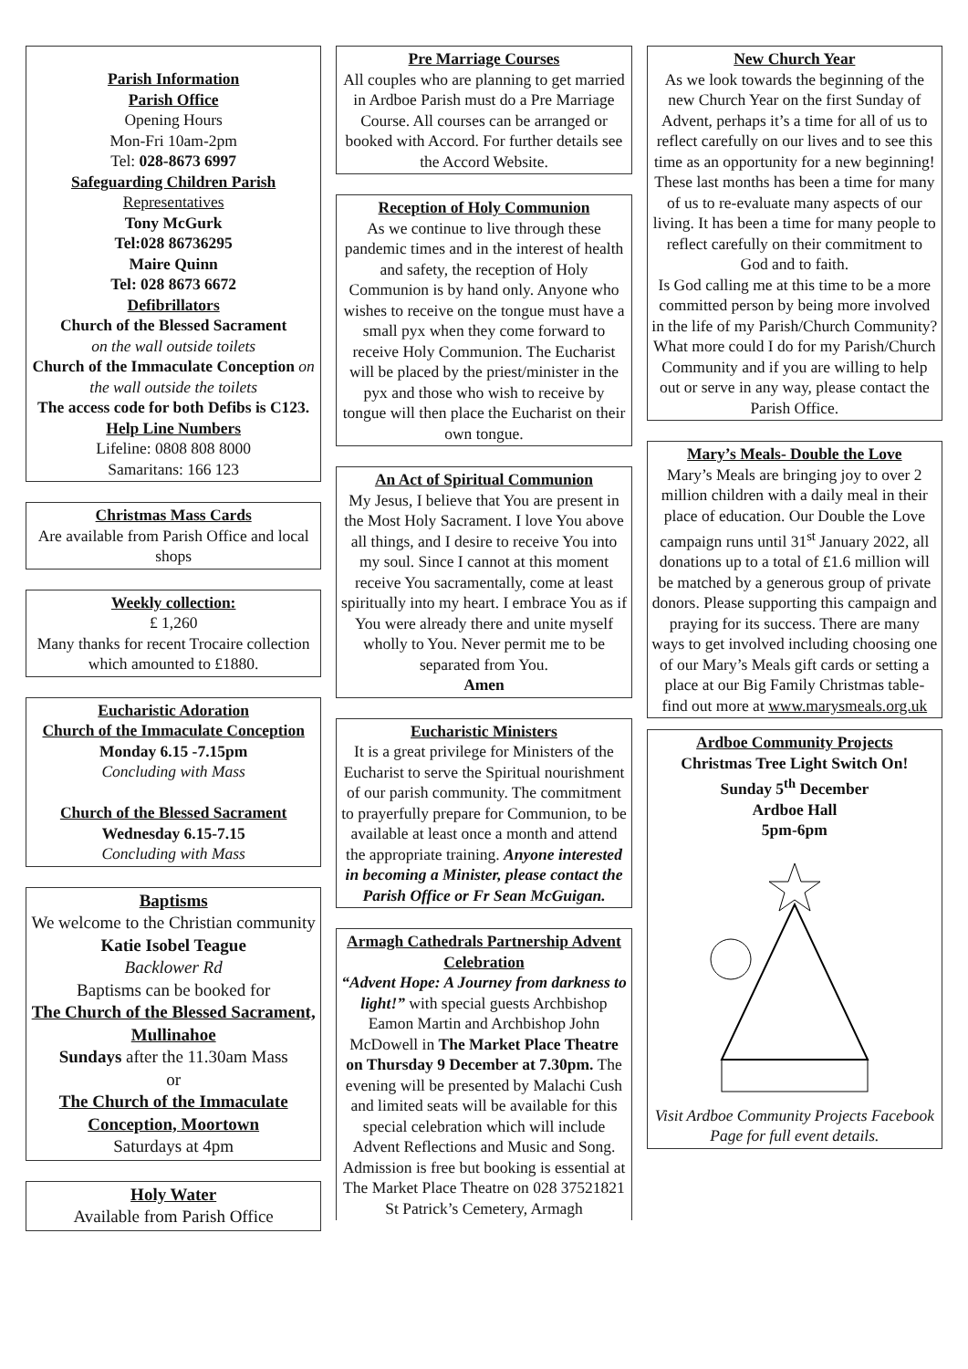Parish Information
Parish Office
Opening Hours
Mon-Fri 10am-2pm
Tel: 028-8673 6997
Safeguarding Children Parish
Representatives
Tony McGurk
Tel:028 86736295
Maire Quinn
Tel: 028 8673 6672
Defibrillators
Church of the Blessed Sacrament
on the wall outside toilets
Church of the Immaculate Conception on the wall outside the toilets
The access code for both Defibs is C123.
Help Line Numbers
Lifeline: 0808 808 8000
Samaritans: 166 123
Christmas Mass Cards
Are available from Parish Office and local shops
Weekly collection:
£ 1,260
Many thanks for recent Trocaire collection which amounted to £1880.
Eucharistic Adoration
Church of the Immaculate Conception
Monday 6.15 -7.15pm
Concluding with Mass
Church of the Blessed Sacrament
Wednesday 6.15-7.15
Concluding with Mass
Baptisms
We welcome to the Christian community
Katie Isobel Teague
Backlower Rd
Baptisms can be booked for
The Church of the Blessed Sacrament, Mullinahoe
Sundays after the 11.30am Mass
or
The Church of the Immaculate Conception, Moortown
Saturdays at 4pm
Holy Water
Available from Parish Office
Pre Marriage Courses
All couples who are planning to get married in Ardboe Parish must do a Pre Marriage Course. All courses can be arranged or booked with Accord. For further details see the Accord Website.
Reception of Holy Communion
As we continue to live through these pandemic times and in the interest of health and safety, the reception of Holy Communion is by hand only. Anyone who wishes to receive on the tongue must have a small pyx when they come forward to receive Holy Communion. The Eucharist will be placed by the priest/minister in the pyx and those who wish to receive by tongue will then place the Eucharist on their own tongue.
An Act of Spiritual Communion
My Jesus, I believe that You are present in the Most Holy Sacrament. I love You above all things, and I desire to receive You into my soul. Since I cannot at this moment receive You sacramentally, come at least spiritually into my heart. I embrace You as if You were already there and unite myself wholly to You. Never permit me to be separated from You.
Amen
Eucharistic Ministers
It is a great privilege for Ministers of the Eucharist to serve the Spiritual nourishment of our parish community. The commitment to prayerfully prepare for Communion, to be available at least once a month and attend the appropriate training. Anyone interested in becoming a Minister, please contact the Parish Office or Fr Sean McGuigan.
Armagh Cathedrals Partnership Advent Celebration
“Advent Hope: A Journey from darkness to light!” with special guests Archbishop Eamon Martin and Archbishop John McDowell in The Market Place Theatre on Thursday 9 December at 7.30pm. The evening will be presented by Malachi Cush and limited seats will be available for this special celebration which will include Advent Reflections and Music and Song. Admission is free but booking is essential at The Market Place Theatre on 028 37521821 St Patrick’s Cemetery, Armagh
New Church Year
As we look towards the beginning of the new Church Year on the first Sunday of Advent, perhaps it’s a time for all of us to reflect carefully on our lives and to see this time as an opportunity for a new beginning! These last months has been a time for many of us to re-evaluate many aspects of our living. It has been a time for many people to reflect carefully on their commitment to God and to faith.
Is God calling me at this time to be a more committed person by being more involved in the life of my Parish/Church Community? What more could I do for my Parish/Church Community and if you are willing to help out or serve in any way, please contact the Parish Office.
Mary’s Meals- Double the Love
Mary’s Meals are bringing joy to over 2 million children with a daily meal in their place of education. Our Double the Love campaign runs until 31<sup>st</sup> January 2022, all donations up to a total of £1.6 million will be matched by a generous group of private donors. Please supporting this campaign and praying for its success. There are many ways to get involved including choosing one of our Mary’s Meals gift cards or setting a place at our Big Family Christmas table- find out more at www.marysmeals.org.uk
Ardboe Community Projects
Christmas Tree Light Switch On!
Sunday 5<sup>th</sup> December
Ardboe Hall
5pm-6pm Visit Ardboe Community Projects Facebook Page for full event details.